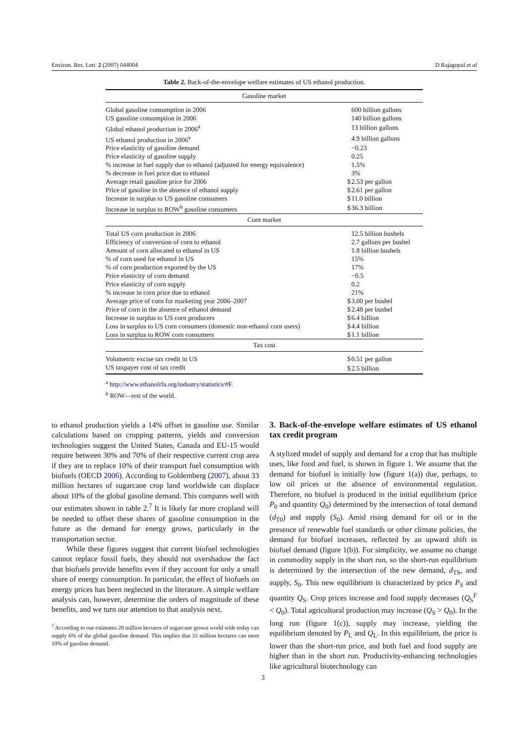Environ. Res. Lett. 2 (2007) 044004 D Rajagopal et al
Table 2. Back-of-the-envelope welfare estimates of US ethanol production.
| Gasoline market | | |
| --- | --- | --- |
| Global gasoline consumption in 2006 | | 600 billion gallons |
| US gasoline consumption in 2006 | | 140 billion gallons |
| Global ethanol production in 2006<sup>a</sup> | | 13 billion gallons |
| US ethanol production in 2006<sup>a</sup> | | 4.9 billion gallons |
| Price elasticity of gasoline demand | | −0.23 |
| Price elasticity of gasoline supply | | 0.25 |
| % increase in fuel supply due to ethanol (adjusted for energy equivalence) | | 1.5% |
| % decrease in fuel price due to ethanol | | 3% |
| Average retail gasoline price for 2006 | $ | 2.53 per gallon |
| Price of gasoline in the absence of ethanol supply | $ | 2.61 per gallon |
| Increase in surplus to US gasoline consumers | $ | 11.0 billion |
| Increase in surplus to ROW<sup>b</sup> gasoline consumers | $ | 36.3 billion |
| Corn market | | |
| Total US corn production in 2006 | | 12.5 billion bushels |
| Efficiency of conversion of corn to ethanol | | 2.7 gallons per bushel |
| Amount of corn allocated to ethanol in US | | 1.8 billion bushels |
| % of corn used for ethanol in US | | 15% |
| % of corn production exported by the US | | 17% |
| Price elasticity of corn demand | | −0.5 |
| Price elasticity of corn supply | | 0.2 |
| % increase in corn price due to ethanol | | 21% |
| Average price of corn for marketing year 2006–2007 | $ | 3.00 per bushel |
| Price of corn in the absence of ethanol demand | $ | 2.48 per bushel |
| Increase in surplus to US corn producers | $ | 6.4 billion |
| Loss in surplus to US corn consumers (domestic non-ethanol corn users) | $ | 4.4 billion |
| Loss in surplus to ROW corn consumers | $ | 1.1 billion |
| Tax cost | | |
| Volumetric excise tax credit in US | $ | 0.51 per gallon |
| US taxpayer cost of tax credit | $ | 2.5 billion |
<sup>a</sup> http://www.ethanolrfa.org/industry/statistics/#F.
<sup>b</sup> ROW—rest of the world.
to ethanol production yields a 14% offset in gasoline use. Similar calculations based on cropping patterns, yields and conversion technologies suggest the United States, Canada and EU-15 would require between 30% and 70% of their respective current crop area if they are to replace 10% of their transport fuel consumption with biofuels (OECD 2006). According to Goldemberg (2007), about 33 million hectares of sugarcane crop land worldwide can displace about 10% of the global gasoline demand. This compares well with our estimates shown in table 2.<sup>7</sup> It is likely far more cropland will be needed to offset these shares of gasoline consumption in the future as the demand for energy grows, particularly in the transportation sector.
While these figures suggest that current biofuel technologies cannot replace fossil fuels, they should not overshadow the fact that biofuels provide benefits even if they account for only a small share of energy consumption. In particular, the effect of biofuels on energy prices has been neglected in the literature. A simple welfare analysis can, however, determine the orders of magnitude of these benefits, and we turn our attention to that analysis next.
<sup>7</sup> According to our estimates 20 million hectares of sugarcane grown world wide today can supply 6% of the global gasoline demand. This implies that 33 million hectares can meet 10% of gasoline demand.
3. Back-of-the-envelope welfare estimates of US ethanol tax credit program
A stylized model of supply and demand for a crop that has multiple uses, like food and fuel, is shown in figure 1. We assume that the demand for biofuel is initially low (figure 1(a)) due, perhaps, to low oil prices or the absence of environmental regulation. Therefore, no biofuel is produced in the initial equilibrium (price P<sub>0</sub> and quantity Q<sub>0</sub>) determined by the intersection of total demand (d<sub>T0</sub>) and supply (S<sub>0</sub>). Amid rising demand for oil or in the presence of renewable fuel standards or other climate policies, the demand for biofuel increases, reflected by an upward shift in biofuel demand (figure 1(b)). For simplicity, we assume no change in commodity supply in the short run, so the short-run equilibrium is determined by the intersection of the new demand, d<sub>TS</sub>, and supply, S<sub>0</sub>. This new equilibrium is characterized by price P<sub>S</sub> and quantity Q<sub>S</sub>. Crop prices increase and food supply decreases (Q<sub>S</sub><sup>F</sup> < Q<sub>0</sub>). Total agricultural production may increase (Q<sub>S</sub> > Q<sub>0</sub>). In the long run (figure 1(c)), supply may increase, yielding the equilibrium denoted by P<sub>L</sub> and Q<sub>L</sub>. In this equilibrium, the price is lower than the short-run price, and both fuel and food supply are higher than in the short run. Productivity-enhancing technologies like agricultural biotechnology can
3